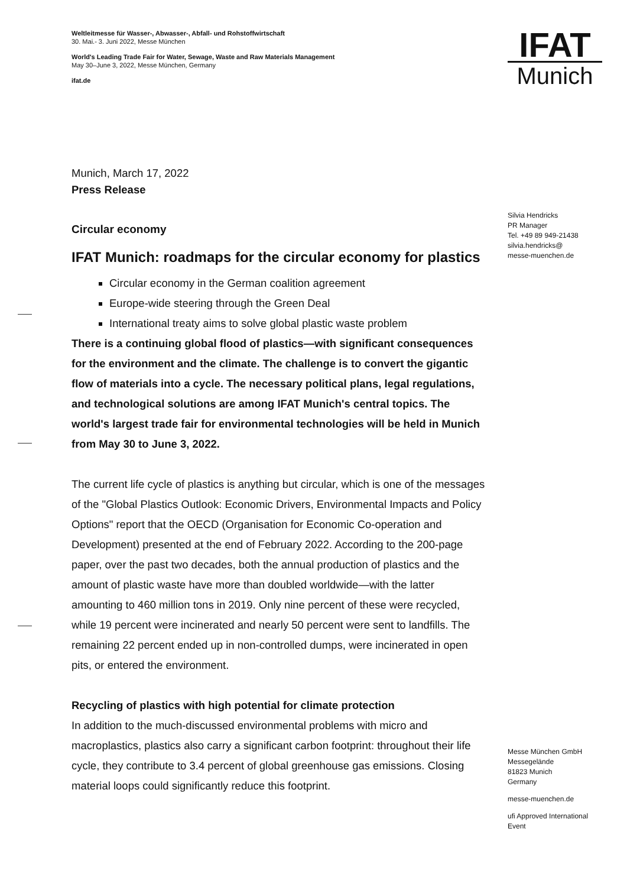Weltleitmesse für Wasser-, Abwasser-, Abfall- und Rohstoffwirtschaft
30. Mai.- 3. Juni 2022, Messe München
World's Leading Trade Fair for Water, Sewage, Waste and Raw Materials Management
May 30–June 3, 2022, Messe München, Germany
ifat.de
Munich, March 17, 2022
Press Release
Circular economy
IFAT Munich: roadmaps for the circular economy for plastics
Circular economy in the German coalition agreement
Europe-wide steering through the Green Deal
International treaty aims to solve global plastic waste problem
There is a continuing global flood of plastics—with significant consequences for the environment and the climate. The challenge is to convert the gigantic flow of materials into a cycle. The necessary political plans, legal regulations, and technological solutions are among IFAT Munich's central topics. The world's largest trade fair for environmental technologies will be held in Munich from May 30 to June 3, 2022.
The current life cycle of plastics is anything but circular, which is one of the messages of the "Global Plastics Outlook: Economic Drivers, Environmental Impacts and Policy Options" report that the OECD (Organisation for Economic Co-operation and Development) presented at the end of February 2022. According to the 200-page paper, over the past two decades, both the annual production of plastics and the amount of plastic waste have more than doubled worldwide—with the latter amounting to 460 million tons in 2019. Only nine percent of these were recycled, while 19 percent were incinerated and nearly 50 percent were sent to landfills. The remaining 22 percent ended up in non-controlled dumps, were incinerated in open pits, or entered the environment.
Recycling of plastics with high potential for climate protection
In addition to the much-discussed environmental problems with micro and macroplastics, plastics also carry a significant carbon footprint: throughout their life cycle, they contribute to 3.4 percent of global greenhouse gas emissions. Closing material loops could significantly reduce this footprint.
IFAT
Munich
Silvia Hendricks
PR Manager
Tel. +49 89 949-21438
silvia.hendricks@
messe-muenchen.de
Messe München GmbH
Messegelände
81823 Munich
Germany
messe-muenchen.de
ufi Approved International Event